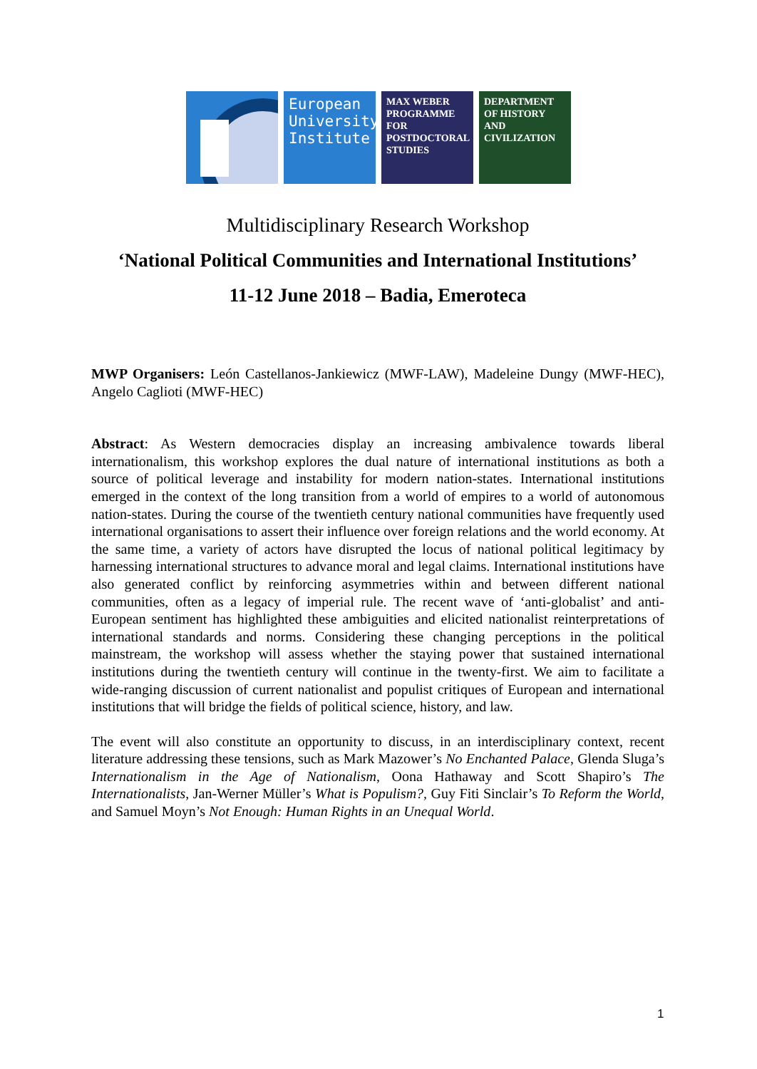European University Institute
MAX WEBER PROGRAMME FOR POSTDOCTORAL STUDIES
DEPARTMENT OF HISTORY AND CIVILIZATION
Multidisciplinary Research Workshop
‘National Political Communities and International Institutions’
11-12 June 2018 – Badia, Emeroteca
MWP Organisers: León Castellanos-Jankiewicz (MWF-LAW), Madeleine Dungy (MWF-HEC), Angelo Caglioti (MWF-HEC)
Abstract: As Western democracies display an increasing ambivalence towards liberal internationalism, this workshop explores the dual nature of international institutions as both a source of political leverage and instability for modern nation-states. International institutions emerged in the context of the long transition from a world of empires to a world of autonomous nation-states. During the course of the twentieth century national communities have frequently used international organisations to assert their influence over foreign relations and the world economy. At the same time, a variety of actors have disrupted the locus of national political legitimacy by harnessing international structures to advance moral and legal claims. International institutions have also generated conflict by reinforcing asymmetries within and between different national communities, often as a legacy of imperial rule. The recent wave of ‘anti-globalist’ and anti-European sentiment has highlighted these ambiguities and elicited nationalist reinterpretations of international standards and norms. Considering these changing perceptions in the political mainstream, the workshop will assess whether the staying power that sustained international institutions during the twentieth century will continue in the twenty-first. We aim to facilitate a wide-ranging discussion of current nationalist and populist critiques of European and international institutions that will bridge the fields of political science, history, and law.
The event will also constitute an opportunity to discuss, in an interdisciplinary context, recent literature addressing these tensions, such as Mark Mazower’s No Enchanted Palace, Glenda Sluga’s Internationalism in the Age of Nationalism, Oona Hathaway and Scott Shapiro’s The Internationalists, Jan-Werner Müller’s What is Populism?, Guy Fiti Sinclair’s To Reform the World, and Samuel Moyn’s Not Enough: Human Rights in an Unequal World.
1